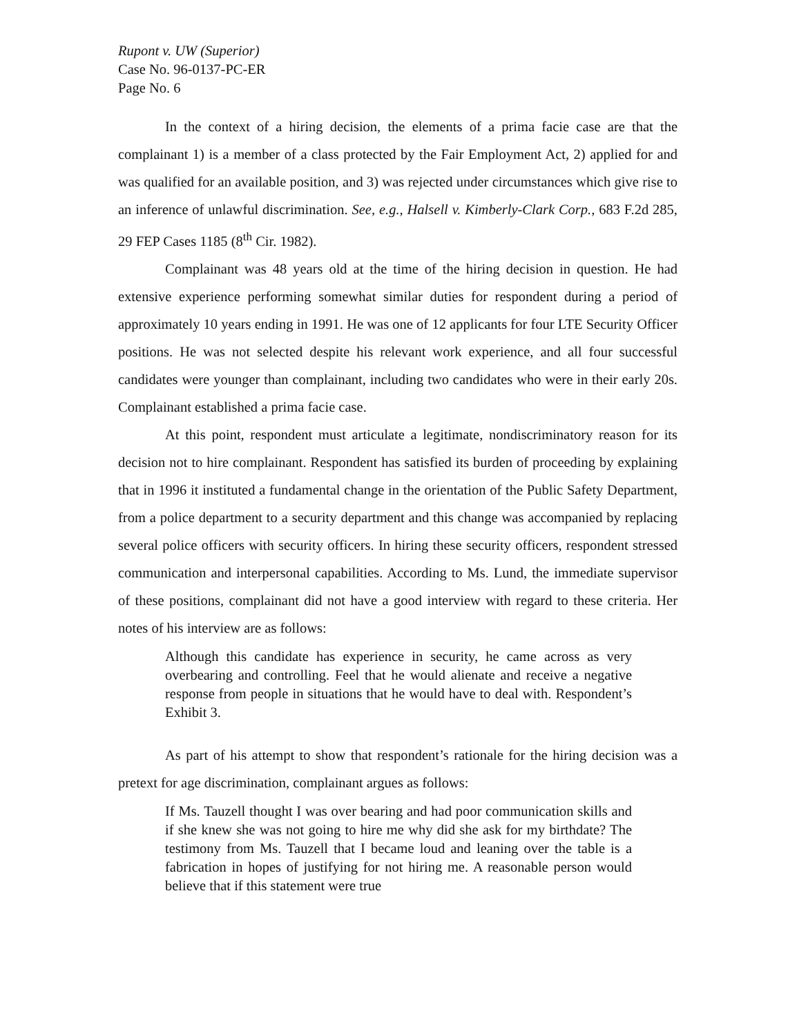Rupont v. UW (Superior)
Case No. 96-0137-PC-ER
Page No. 6
In the context of a hiring decision, the elements of a prima facie case are that the complainant 1) is a member of a class protected by the Fair Employment Act, 2) applied for and was qualified for an available position, and 3) was rejected under circumstances which give rise to an inference of unlawful discrimination. See, e.g., Halsell v. Kimberly-Clark Corp., 683 F.2d 285, 29 FEP Cases 1185 (8<sup>th</sup> Cir. 1982).
Complainant was 48 years old at the time of the hiring decision in question. He had extensive experience performing somewhat similar duties for respondent during a period of approximately 10 years ending in 1991. He was one of 12 applicants for four LTE Security Officer positions. He was not selected despite his relevant work experience, and all four successful candidates were younger than complainant, including two candidates who were in their early 20s. Complainant established a prima facie case.
At this point, respondent must articulate a legitimate, nondiscriminatory reason for its decision not to hire complainant. Respondent has satisfied its burden of proceeding by explaining that in 1996 it instituted a fundamental change in the orientation of the Public Safety Department, from a police department to a security department and this change was accompanied by replacing several police officers with security officers. In hiring these security officers, respondent stressed communication and interpersonal capabilities. According to Ms. Lund, the immediate supervisor of these positions, complainant did not have a good interview with regard to these criteria. Her notes of his interview are as follows:
Although this candidate has experience in security, he came across as very overbearing and controlling. Feel that he would alienate and receive a negative response from people in situations that he would have to deal with. Respondent’s Exhibit 3.
As part of his attempt to show that respondent’s rationale for the hiring decision was a pretext for age discrimination, complainant argues as follows:
If Ms. Tauzell thought I was over bearing and had poor communication skills and if she knew she was not going to hire me why did she ask for my birthdate? The testimony from Ms. Tauzell that I became loud and leaning over the table is a fabrication in hopes of justifying for not hiring me. A reasonable person would believe that if this statement were true